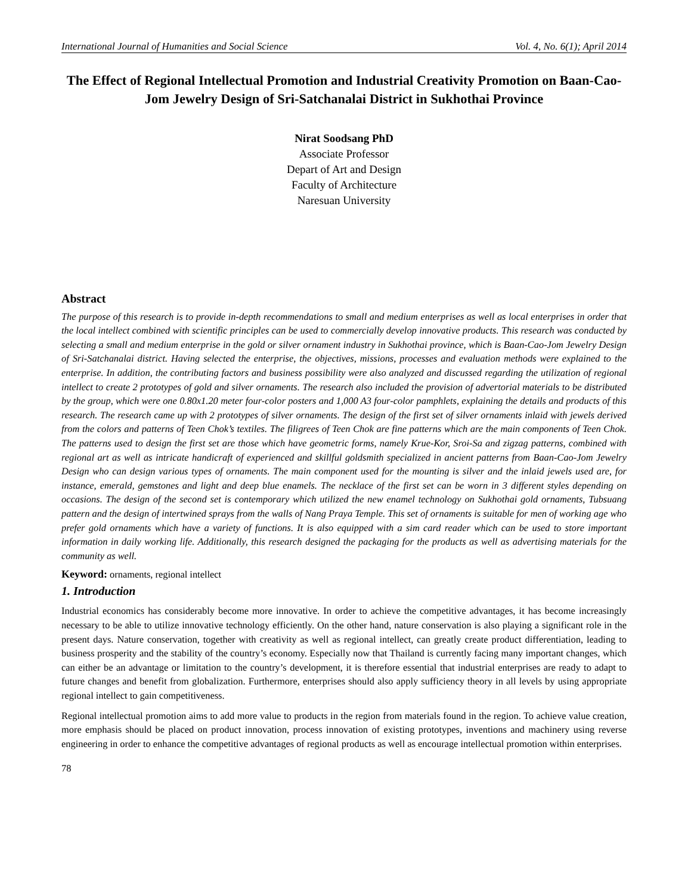International Journal of Humanities and Social Science Vol. 4, No. 6(1); April 2014
The Effect of Regional Intellectual Promotion and Industrial Creativity Promotion on Baan-Cao-Jom Jewelry Design of Sri-Satchanalai District in Sukhothai Province
Nirat Soodsang PhD
Associate Professor
Depart of Art and Design
Faculty of Architecture
Naresuan University
Abstract
The purpose of this research is to provide in-depth recommendations to small and medium enterprises as well as local enterprises in order that the local intellect combined with scientific principles can be used to commercially develop innovative products. This research was conducted by selecting a small and medium enterprise in the gold or silver ornament industry in Sukhothai province, which is Baan-Cao-Jom Jewelry Design of Sri-Satchanalai district. Having selected the enterprise, the objectives, missions, processes and evaluation methods were explained to the enterprise. In addition, the contributing factors and business possibility were also analyzed and discussed regarding the utilization of regional intellect to create 2 prototypes of gold and silver ornaments. The research also included the provision of advertorial materials to be distributed by the group, which were one 0.80x1.20 meter four-color posters and 1,000 A3 four-color pamphlets, explaining the details and products of this research. The research came up with 2 prototypes of silver ornaments. The design of the first set of silver ornaments inlaid with jewels derived from the colors and patterns of Teen Chok’s textiles. The filigrees of Teen Chok are fine patterns which are the main components of Teen Chok. The patterns used to design the first set are those which have geometric forms, namely Krue-Kor, Sroi-Sa and zigzag patterns, combined with regional art as well as intricate handicraft of experienced and skillful goldsmith specialized in ancient patterns from Baan-Cao-Jom Jewelry Design who can design various types of ornaments. The main component used for the mounting is silver and the inlaid jewels used are, for instance, emerald, gemstones and light and deep blue enamels. The necklace of the first set can be worn in 3 different styles depending on occasions. The design of the second set is contemporary which utilized the new enamel technology on Sukhothai gold ornaments, Tubsuang pattern and the design of intertwined sprays from the walls of Nang Praya Temple. This set of ornaments is suitable for men of working age who prefer gold ornaments which have a variety of functions. It is also equipped with a sim card reader which can be used to store important information in daily working life. Additionally, this research designed the packaging for the products as well as advertising materials for the community as well.
Keyword: ornaments, regional intellect
1. Introduction
Industrial economics has considerably become more innovative. In order to achieve the competitive advantages, it has become increasingly necessary to be able to utilize innovative technology efficiently. On the other hand, nature conservation is also playing a significant role in the present days. Nature conservation, together with creativity as well as regional intellect, can greatly create product differentiation, leading to business prosperity and the stability of the country’s economy. Especially now that Thailand is currently facing many important changes, which can either be an advantage or limitation to the country’s development, it is therefore essential that industrial enterprises are ready to adapt to future changes and benefit from globalization. Furthermore, enterprises should also apply sufficiency theory in all levels by using appropriate regional intellect to gain competitiveness.
Regional intellectual promotion aims to add more value to products in the region from materials found in the region. To achieve value creation, more emphasis should be placed on product innovation, process innovation of existing prototypes, inventions and machinery using reverse engineering in order to enhance the competitive advantages of regional products as well as encourage intellectual promotion within enterprises.
78